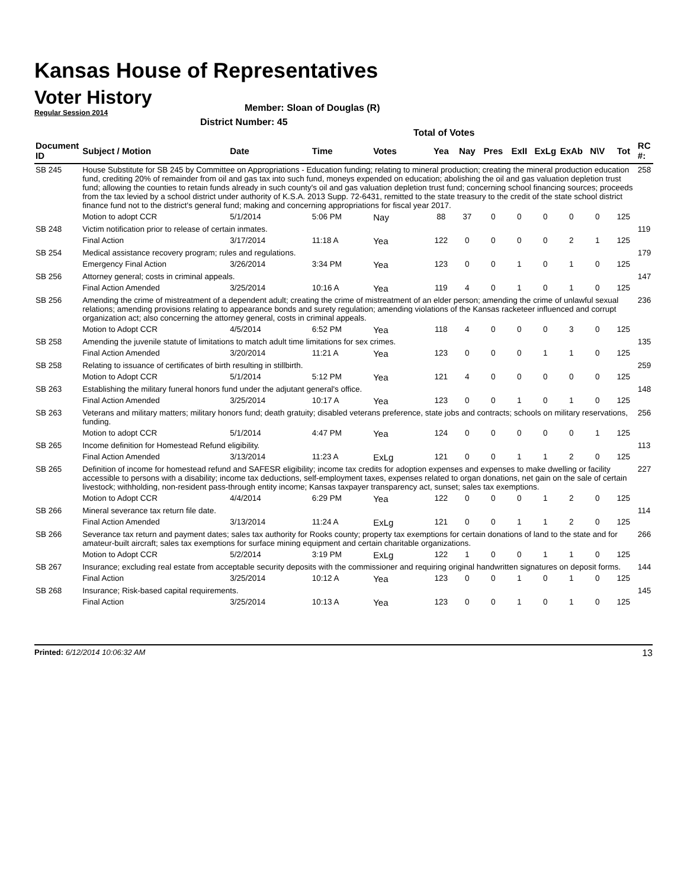Kansas House of Representatives
Voter History
Regular Session 2014
Member: Sloan of Douglas (R)
District Number: 45
Total of Votes
| Document ID | Subject / Motion | Date | Time | Votes | Yea | Nay | Pres | ExII | ExLg | ExAb | N\V | Tot | RC #: |
| --- | --- | --- | --- | --- | --- | --- | --- | --- | --- | --- | --- | --- | --- |
| SB 245 | House Substitute for SB 245 by Committee on Appropriations - Education funding; relating to mineral production; creating the mineral production education fund, crediting 20% of remainder from oil and gas tax into such fund, moneys expended on education; abolishing the oil and gas valuation depletion trust fund; allowing the counties to retain funds already in such county's oil and gas valuation depletion trust fund; concerning school financing sources; proceeds from the tax levied by a school district under authority of K.S.A. 2013 Supp. 72-6431, remitted to the state treasury to the credit of the state school district finance fund not to the district's general fund; making and concerning appropriations for fiscal year 2017. | | | | | | | | | | | | 258 |
| | Motion to adopt CCR | 5/1/2014 | 5:06 PM | Nay | 88 | 37 | 0 | 0 | 0 | 0 | 0 | 125 | |
| SB 248 | Victim notification prior to release of certain inmates. | | | | | | | | | | | | 119 |
| | Final Action | 3/17/2014 | 11:18 A | Yea | 122 | 0 | 0 | 0 | 0 | 2 | 1 | 125 | |
| SB 254 | Medical assistance recovery program; rules and regulations. | | | | | | | | | | | | 179 |
| | Emergency Final Action | 3/26/2014 | 3:34 PM | Yea | 123 | 0 | 0 | 1 | 0 | 1 | 0 | 125 | |
| SB 256 | Attorney general; costs in criminal appeals. | | | | | | | | | | | | 147 |
| | Final Action Amended | 3/25/2014 | 10:16 A | Yea | 119 | 4 | 0 | 1 | 0 | 1 | 0 | 125 | |
| SB 256 | Amending the crime of mistreatment of a dependent adult; creating the crime of mistreatment of an elder person; amending the crime of unlawful sexual relations; amending provisions relating to appearance bonds and surety regulation; amending violations of the Kansas racketeer influenced and corrupt organization act; also concerning the attorney general, costs in criminal appeals. | | | | | | | | | | | | 236 |
| | Motion to Adopt CCR | 4/5/2014 | 6:52 PM | Yea | 118 | 4 | 0 | 0 | 0 | 3 | 0 | 125 | |
| SB 258 | Amending the juvenile statute of limitations to match adult time limitations for sex crimes. | | | | | | | | | | | | 135 |
| | Final Action Amended | 3/20/2014 | 11:21 A | Yea | 123 | 0 | 0 | 0 | 1 | 1 | 0 | 125 | |
| SB 258 | Relating to issuance of certificates of birth resulting in stillbirth. | | | | | | | | | | | | 259 |
| | Motion to Adopt CCR | 5/1/2014 | 5:12 PM | Yea | 121 | 4 | 0 | 0 | 0 | 0 | 0 | 125 | |
| SB 263 | Establishing the military funeral honors fund under the adjutant general's office. | | | | | | | | | | | | 148 |
| | Final Action Amended | 3/25/2014 | 10:17 A | Yea | 123 | 0 | 0 | 1 | 0 | 1 | 0 | 125 | |
| SB 263 | Veterans and military matters; military honors fund; death gratuity; disabled veterans preference, state jobs and contracts; schools on military reservations, funding. | | | | | | | | | | | | 256 |
| | Motion to adopt CCR | 5/1/2014 | 4:47 PM | Yea | 124 | 0 | 0 | 0 | 0 | 0 | 1 | 125 | |
| SB 265 | Income definition for Homestead Refund eligibility. | | | | | | | | | | | | 113 |
| | Final Action Amended | 3/13/2014 | 11:23 A | ExLg | 121 | 0 | 0 | 1 | 1 | 2 | 0 | 125 | |
| SB 265 | Definition of income for homestead refund and SAFESR eligibility; income tax credits for adoption expenses and expenses to make dwelling or facility accessible to persons with a disability; income tax deductions, self-employment taxes, expenses related to organ donations, net gain on the sale of certain livestock; withholding, non-resident pass-through entity income; Kansas taxpayer transparency act, sunset; sales tax exemptions. | | | | | | | | | | | | 227 |
| | Motion to Adopt CCR | 4/4/2014 | 6:29 PM | Yea | 122 | 0 | 0 | 0 | 1 | 2 | 0 | 125 | |
| SB 266 | Mineral severance tax return file date. | | | | | | | | | | | | 114 |
| | Final Action Amended | 3/13/2014 | 11:24 A | ExLg | 121 | 0 | 0 | 1 | 1 | 2 | 0 | 125 | |
| SB 266 | Severance tax return and payment dates; sales tax authority for Rooks county; property tax exemptions for certain donations of land to the state and for amateur-built aircraft; sales tax exemptions for surface mining equipment and certain charitable organizations. | | | | | | | | | | | | 266 |
| | Motion to Adopt CCR | 5/2/2014 | 3:19 PM | ExLg | 122 | 1 | 0 | 0 | 1 | 1 | 0 | 125 | |
| SB 267 | Insurance; excluding real estate from acceptable security deposits with the commissioner and requiring original handwritten signatures on deposit forms. | | | | | | | | | | | | 144 |
| | Final Action | 3/25/2014 | 10:12 A | Yea | 123 | 0 | 0 | 1 | 0 | 1 | 0 | 125 | |
| SB 268 | Insurance; Risk-based capital requirements. | | | | | | | | | | | | 145 |
| | Final Action | 3/25/2014 | 10:13 A | Yea | 123 | 0 | 0 | 1 | 0 | 1 | 0 | 125 | |
Printed: 6/12/2014 10:06:32 AM 13